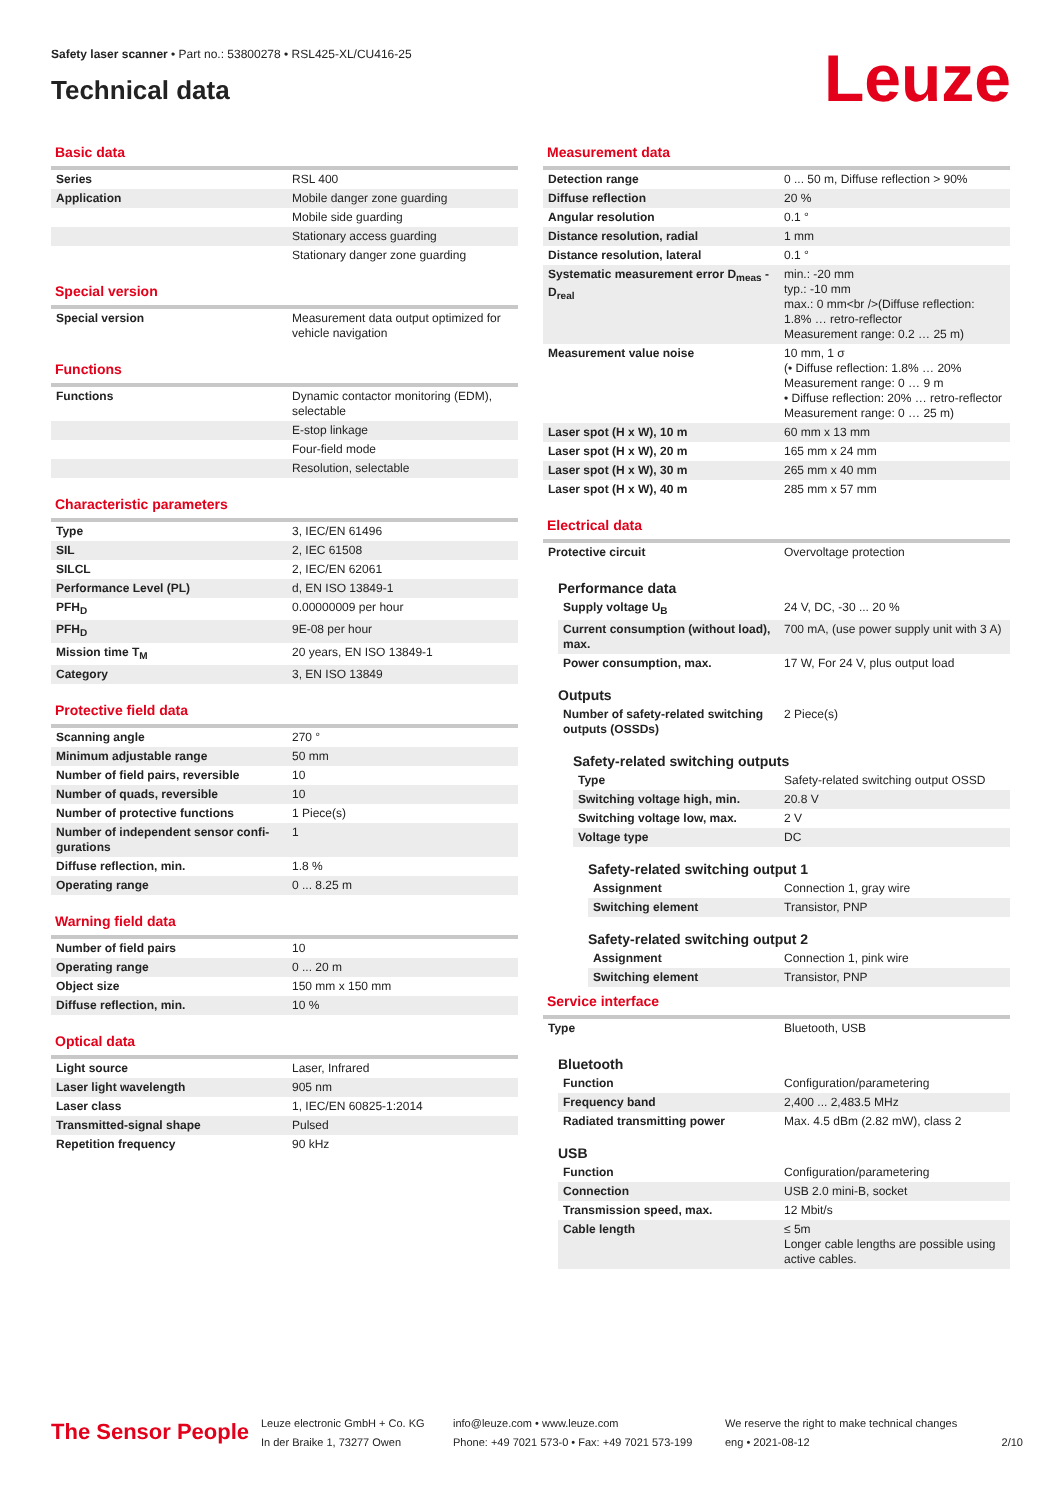Safety laser scanner • Part no.: 53800278 • RSL425-XL/CU416-25
Technical data
Leuze
Basic data
| Series | RSL 400 |
| Application | Mobile danger zone guarding |
| | Mobile side guarding |
| | Stationary access guarding |
| | Stationary danger zone guarding |
Special version
| Special version | Measurement data output optimized for vehicle navigation |
Functions
| Functions | Dynamic contactor monitoring (EDM), selectable |
| | E-stop linkage |
| | Four-field mode |
| | Resolution, selectable |
Characteristic parameters
| Type | 3, IEC/EN 61496 |
| SIL | 2, IEC 61508 |
| SILCL | 2, IEC/EN 62061 |
| Performance Level (PL) | d, EN ISO 13849-1 |
| PFH<sub>D</sub> | 0.00000009 per hour |
| PFH<sub>D</sub> | 9E-08 per hour |
| Mission time T<sub>M</sub> | 20 years, EN ISO 13849-1 |
| Category | 3, EN ISO 13849 |
Protective field data
| Scanning angle | 270 ° |
| Minimum adjustable range | 50 mm |
| Number of field pairs, reversible | 10 |
| Number of quads, reversible | 10 |
| Number of protective functions | 1 Piece(s) |
| Number of independent sensor confi-gurations | 1 |
| Diffuse reflection, min. | 1.8 % |
| Operating range | 0 ... 8.25 m |
Warning field data
| Number of field pairs | 10 |
| Operating range | 0 ... 20 m |
| Object size | 150 mm x 150 mm |
| Diffuse reflection, min. | 10 % |
Optical data
| Light source | Laser, Infrared |
| Laser light wavelength | 905 nm |
| Laser class | 1, IEC/EN 60825-1:2014 |
| Transmitted-signal shape | Pulsed |
| Repetition frequency | 90 kHz |
Measurement data
| Detection range | 0 ... 50 m, Diffuse reflection > 90% |
| Diffuse reflection | 20 % |
| Angular resolution | 0.1 ° |
| Distance resolution, radial | 1 mm |
| Distance resolution, lateral | 0.1 ° |
| Systematic measurement error D<sub>meas</sub> - D<sub>real</sub> | min.: -20 mm typ.: -10 mm max.: 0 mm<br />(Diffuse reflection: 1.8% … retro-reflector Measurement range: 0.2 … 25 m) |
| Measurement value noise | 10 mm, 1 σ (• Diffuse reflection: 1.8% … 20% Measurement range: 0 … 9 m • Diffuse reflection: 20% … retro-reflector Measurement range: 0 … 25 m) |
| Laser spot (H x W), 10 m | 60 mm x 13 mm |
| Laser spot (H x W), 20 m | 165 mm x 24 mm |
| Laser spot (H x W), 30 m | 265 mm x 40 mm |
| Laser spot (H x W), 40 m | 285 mm x 57 mm |
Electrical data
| Protective circuit | Overvoltage protection |
Performance data
| Supply voltage U<sub>B</sub> | 24 V, DC, -30 ... 20 % |
| Current consumption (without load), max. | 700 mA, (use power supply unit with 3 A) |
| Power consumption, max. | 17 W, For 24 V, plus output load |
Outputs
| Number of safety-related switching outputs (OSSDs) | 2 Piece(s) |
Safety-related switching outputs
| Type | Safety-related switching output OSSD |
| Switching voltage high, min. | 20.8 V |
| Switching voltage low, max. | 2 V |
| Voltage type | DC |
Safety-related switching output 1
| Assignment | Connection 1, gray wire |
| Switching element | Transistor, PNP |
Safety-related switching output 2
| Assignment | Connection 1, pink wire |
| Switching element | Transistor, PNP |
Service interface
| Type | Bluetooth, USB |
Bluetooth
| Function | Configuration/parametering |
| Frequency band | 2,400 ... 2,483.5 MHz |
| Radiated transmitting power | Max. 4.5 dBm (2.82 mW), class 2 |
USB
| Function | Configuration/parametering |
| Connection | USB 2.0 mini-B, socket |
| Transmission speed, max. | 12 Mbit/s |
| Cable length | ≤ 5m Longer cable lengths are possible using active cables. |
The Sensor People
Leuze electronic GmbH + Co. KG
In der Braike 1, 73277 Owen
info@leuze.com • www.leuze.com
Phone: +49 7021 573-0 • Fax: +49 7021 573-199
We reserve the right to make technical changes
eng • 2021-08-12
2/10